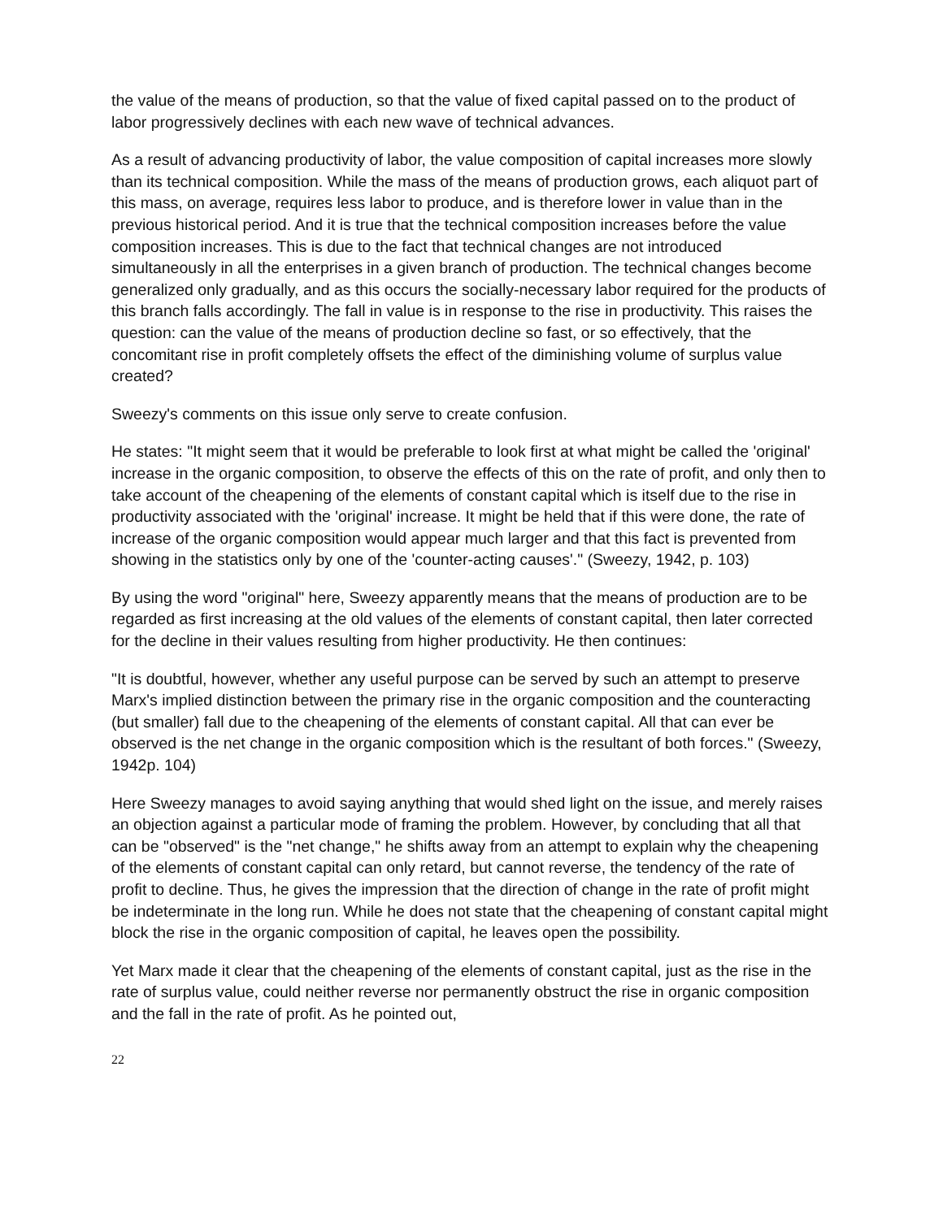the value of the means of production, so that the value of fixed capital passed on to the product of labor progressively declines with each new wave of technical advances.
As a result of advancing productivity of labor, the value composition of capital increases more slowly than its technical composition. While the mass of the means of production grows, each aliquot part of this mass, on average, requires less labor to produce, and is therefore lower in value than in the previous historical period. And it is true that the technical composition increases before the value composition increases. This is due to the fact that technical changes are not introduced simultaneously in all the enterprises in a given branch of production. The technical changes become generalized only gradually, and as this occurs the socially-necessary labor required for the products of this branch falls accordingly. The fall in value is in response to the rise in productivity. This raises the question: can the value of the means of production decline so fast, or so effectively, that the concomitant rise in profit completely offsets the effect of the diminishing volume of surplus value created?
Sweezy's comments on this issue only serve to create confusion.
He states: "It might seem that it would be preferable to look first at what might be called the 'original' increase in the organic composition, to observe the effects of this on the rate of profit, and only then to take account of the cheapening of the elements of constant capital which is itself due to the rise in productivity associated with the 'original' increase. It might be held that if this were done, the rate of increase of the organic composition would appear much larger and that this fact is prevented from showing in the statistics only by one of the 'counter-acting causes'." (Sweezy, 1942, p. 103)
By using the word "original" here, Sweezy apparently means that the means of production are to be regarded as first increasing at the old values of the elements of constant capital, then later corrected for the decline in their values resulting from higher productivity. He then continues:
"It is doubtful, however, whether any useful purpose can be served by such an attempt to preserve Marx's implied distinction between the primary rise in the organic composition and the counteracting (but smaller) fall due to the cheapening of the elements of constant capital. All that can ever be observed is the net change in the organic composition which is the resultant of both forces." (Sweezy, 1942p. 104)
Here Sweezy manages to avoid saying anything that would shed light on the issue, and merely raises an objection against a particular mode of framing the problem. However, by concluding that all that can be "observed" is the "net change," he shifts away from an attempt to explain why the cheapening of the elements of constant capital can only retard, but cannot reverse, the tendency of the rate of profit to decline. Thus, he gives the impression that the direction of change in the rate of profit might be indeterminate in the long run. While he does not state that the cheapening of constant capital might block the rise in the organic composition of capital, he leaves open the possibility.
Yet Marx made it clear that the cheapening of the elements of constant capital, just as the rise in the rate of surplus value, could neither reverse nor permanently obstruct the rise in organic composition and the fall in the rate of profit. As he pointed out,
22